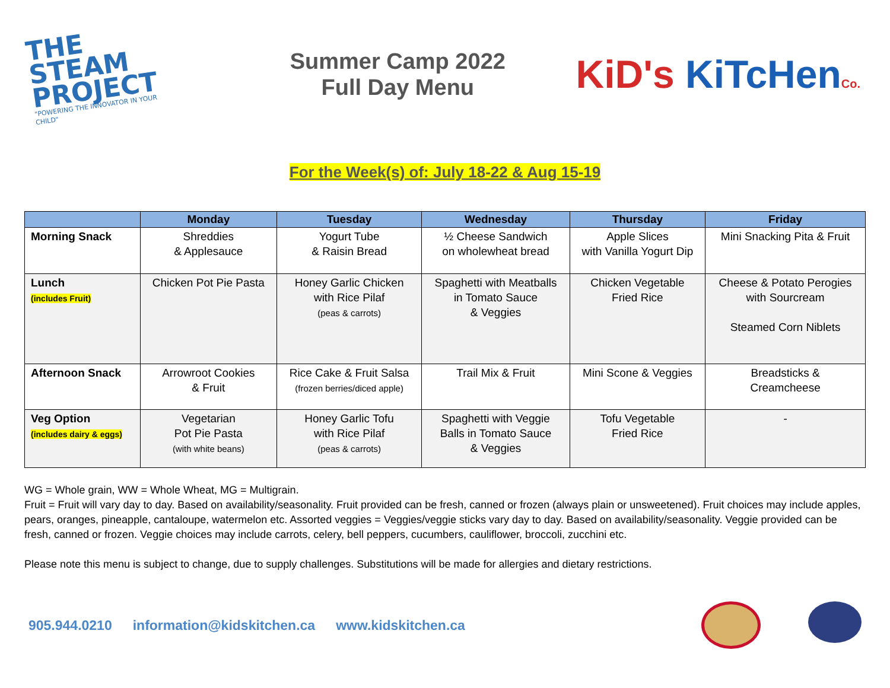THE STEAM PROJECT
"POWERING THE INNOVATOR IN YOUR CHILD"
Summer Camp 2022
Full Day Menu
KiD's KiTcHenCo.
For the Week(s) of: July 18-22 & Aug 15-19
| | Monday | Tuesday | Wednesday | Thursday | Friday |
| --- | --- | --- | --- | --- | --- |
| Morning Snack | Shreddies & Applesauce | Yogurt Tube & Raisin Bread | ½ Cheese Sandwich on wholewheat bread | Apple Slices with Vanilla Yogurt Dip | Mini Snacking Pita & Fruit |
| Lunch (includes Fruit) | Chicken Pot Pie Pasta | Honey Garlic Chicken with Rice Pilaf (peas & carrots) | Spaghetti with Meatballs in Tomato Sauce & Veggies | Chicken Vegetable Fried Rice | Cheese & Potato Perogies with Sourcream Steamed Corn Niblets |
| Afternoon Snack | Arrowroot Cookies & Fruit | Rice Cake & Fruit Salsa (frozen berries/diced apple) | Trail Mix & Fruit | Mini Scone & Veggies | Breadsticks & Creamcheese |
| Veg Option (includes dairy & eggs) | Vegetarian Pot Pie Pasta (with white beans) | Honey Garlic Tofu with Rice Pilaf (peas & carrots) | Spaghetti with Veggie Balls in Tomato Sauce & Veggies | Tofu Vegetable Fried Rice | - |
WG = Whole grain, WW = Whole Wheat, MG = Multigrain.
Fruit = Fruit will vary day to day. Based on availability/seasonality. Fruit provided can be fresh, canned or frozen (always plain or unsweetened). Fruit choices may include apples, pears, oranges, pineapple, cantaloupe, watermelon etc. Assorted veggies = Veggies/veggie sticks vary day to day. Based on availability/seasonality. Veggie provided can be fresh, canned or frozen. Veggie choices may include carrots, celery, bell peppers, cucumbers, cauliflower, broccoli, zucchini etc.
Please note this menu is subject to change, due to supply challenges. Substitutions will be made for allergies and dietary restrictions.
905.944.0210 information@kidskitchen.ca www.kidskitchen.ca